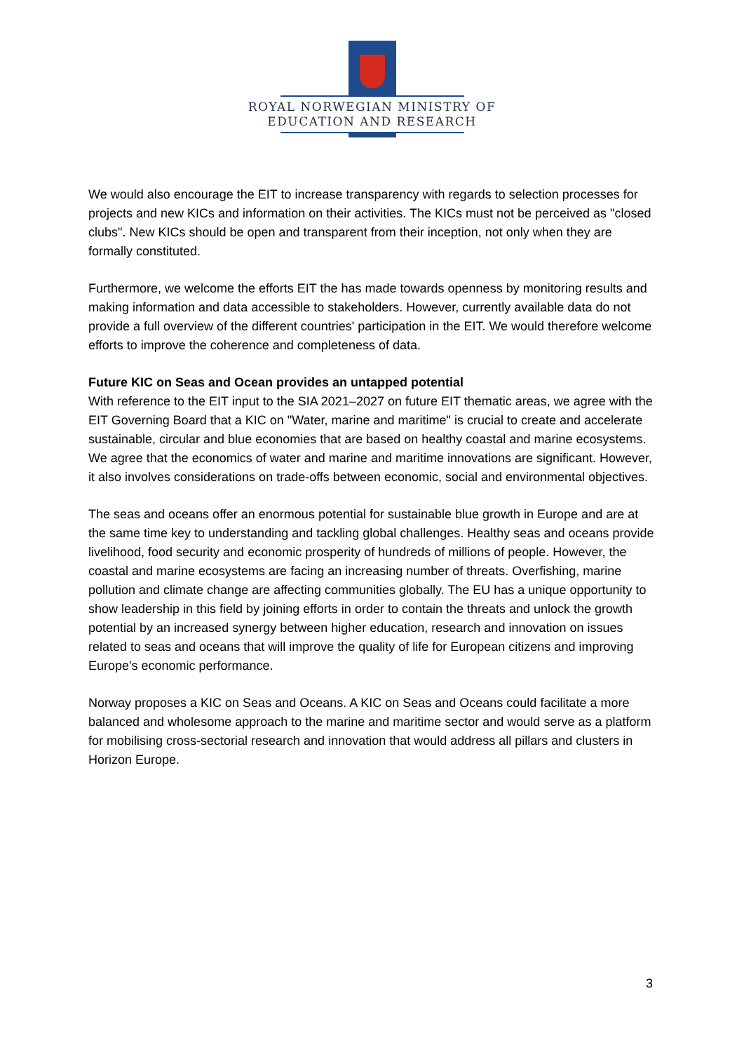ROYAL NORWEGIAN MINISTRY OF
EDUCATION AND RESEARCH
We would also encourage the EIT to increase transparency with regards to selection processes for projects and new KICs and information on their activities. The KICs must not be perceived as "closed clubs". New KICs should be open and transparent from their inception, not only when they are formally constituted.
Furthermore, we welcome the efforts EIT the has made towards openness by monitoring results and making information and data accessible to stakeholders. However, currently available data do not provide a full overview of the different countries' participation in the EIT. We would therefore welcome efforts to improve the coherence and completeness of data.
Future KIC on Seas and Ocean provides an untapped potential
With reference to the EIT input to the SIA 2021–2027 on future EIT thematic areas, we agree with the EIT Governing Board that a KIC on "Water, marine and maritime" is crucial to create and accelerate sustainable, circular and blue economies that are based on healthy coastal and marine ecosystems. We agree that the economics of water and marine and maritime innovations are significant. However, it also involves considerations on trade-offs between economic, social and environmental objectives.
The seas and oceans offer an enormous potential for sustainable blue growth in Europe and are at the same time key to understanding and tackling global challenges. Healthy seas and oceans provide livelihood, food security and economic prosperity of hundreds of millions of people. However, the coastal and marine ecosystems are facing an increasing number of threats. Overfishing, marine pollution and climate change are affecting communities globally. The EU has a unique opportunity to show leadership in this field by joining efforts in order to contain the threats and unlock the growth potential by an increased synergy between higher education, research and innovation on issues related to seas and oceans that will improve the quality of life for European citizens and improving Europe's economic performance.
Norway proposes a KIC on Seas and Oceans. A KIC on Seas and Oceans could facilitate a more balanced and wholesome approach to the marine and maritime sector and would serve as a platform for mobilising cross-sectorial research and innovation that would address all pillars and clusters in Horizon Europe.
3